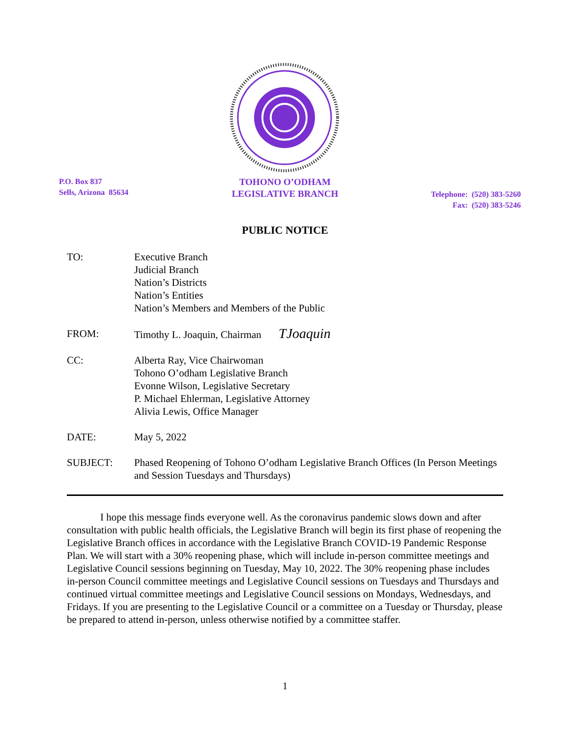P.O. Box 837
Sells, Arizona 85634
TOHONO O’ODHAM
LEGISLATIVE BRANCH
Telephone: (520) 383-5260
Fax: (520) 383-5246
PUBLIC NOTICE
TO: Executive Branch
Judicial Branch
Nation’s Districts
Nation’s Entities
Nation’s Members and Members of the Public
FROM: Timothy L. Joaquin, Chairman TJoaquin
CC: Alberta Ray, Vice Chairwoman
Tohono O’odham Legislative Branch
Evonne Wilson, Legislative Secretary
P. Michael Ehlerman, Legislative Attorney
Alivia Lewis, Office Manager
DATE: May 5, 2022
SUBJECT: Phased Reopening of Tohono O’odham Legislative Branch Offices (In Person Meetings and Session Tuesdays and Thursdays)
I hope this message finds everyone well. As the coronavirus pandemic slows down and after consultation with public health officials, the Legislative Branch will begin its first phase of reopening the Legislative Branch offices in accordance with the Legislative Branch COVID-19 Pandemic Response Plan. We will start with a 30% reopening phase, which will include in-person committee meetings and Legislative Council sessions beginning on Tuesday, May 10, 2022. The 30% reopening phase includes in-person Council committee meetings and Legislative Council sessions on Tuesdays and Thursdays and continued virtual committee meetings and Legislative Council sessions on Mondays, Wednesdays, and Fridays. If you are presenting to the Legislative Council or a committee on a Tuesday or Thursday, please be prepared to attend in-person, unless otherwise notified by a committee staffer.
1